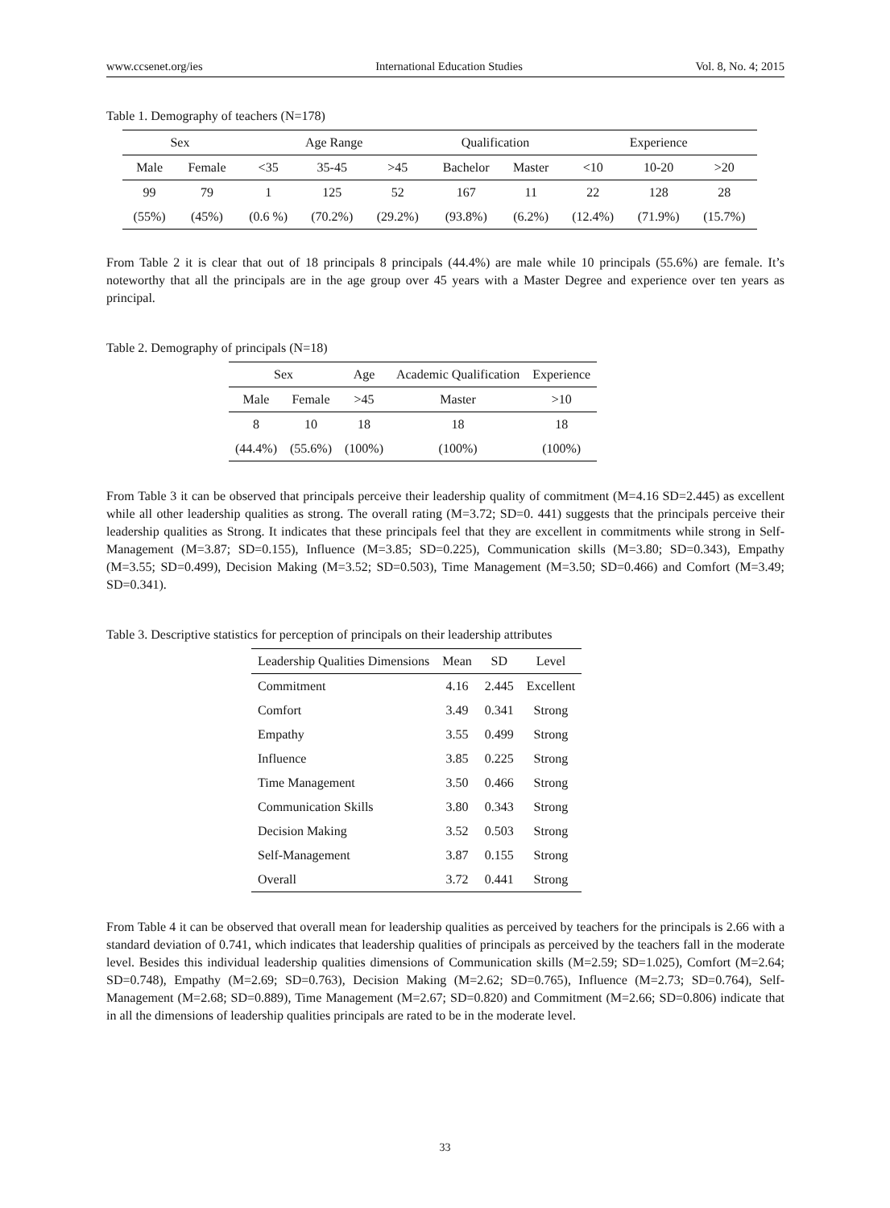www.ccsenet.org/ies International Education Studies Vol. 8, No. 4; 2015
Table 1. Demography of teachers (N=178)
| Sex | | Age Range | | | Qualification | | Experience | | |
| --- | --- | --- | --- | --- | --- | --- | --- | --- | --- |
| Male | Female | <35 | 35-45 | >45 | Bachelor | Master | <10 | 10-20 | >20 |
| 99 | 79 | 1 | 125 | 52 | 167 | 11 | 22 | 128 | 28 |
| (55%) | (45%) | (0.6 %) | (70.2%) | (29.2%) | (93.8%) | (6.2%) | (12.4%) | (71.9%) | (15.7%) |
From Table 2 it is clear that out of 18 principals 8 principals (44.4%) are male while 10 principals (55.6%) are female. It’s noteworthy that all the principals are in the age group over 45 years with a Master Degree and experience over ten years as principal.
Table 2. Demography of principals (N=18)
| Sex | | Age | Academic Qualification | Experience |
| --- | --- | --- | --- | --- |
| Male | Female | >45 | Master | >10 |
| 8 | 10 | 18 | 18 | 18 |
| (44.4%) | (55.6%) | (100%) | (100%) | (100%) |
From Table 3 it can be observed that principals perceive their leadership quality of commitment (M=4.16 SD=2.445) as excellent while all other leadership qualities as strong. The overall rating (M=3.72; SD=0. 441) suggests that the principals perceive their leadership qualities as Strong. It indicates that these principals feel that they are excellent in commitments while strong in Self-Management (M=3.87; SD=0.155), Influence (M=3.85; SD=0.225), Communication skills (M=3.80; SD=0.343), Empathy (M=3.55; SD=0.499), Decision Making (M=3.52; SD=0.503), Time Management (M=3.50; SD=0.466) and Comfort (M=3.49; SD=0.341).
Table 3. Descriptive statistics for perception of principals on their leadership attributes
| Leadership Qualities Dimensions | Mean | SD | Level |
| --- | --- | --- | --- |
| Commitment | 4.16 | 2.445 | Excellent |
| Comfort | 3.49 | 0.341 | Strong |
| Empathy | 3.55 | 0.499 | Strong |
| Influence | 3.85 | 0.225 | Strong |
| Time Management | 3.50 | 0.466 | Strong |
| Communication Skills | 3.80 | 0.343 | Strong |
| Decision Making | 3.52 | 0.503 | Strong |
| Self-Management | 3.87 | 0.155 | Strong |
| Overall | 3.72 | 0.441 | Strong |
From Table 4 it can be observed that overall mean for leadership qualities as perceived by teachers for the principals is 2.66 with a standard deviation of 0.741, which indicates that leadership qualities of principals as perceived by the teachers fall in the moderate level. Besides this individual leadership qualities dimensions of Communication skills (M=2.59; SD=1.025), Comfort (M=2.64; SD=0.748), Empathy (M=2.69; SD=0.763), Decision Making (M=2.62; SD=0.765), Influence (M=2.73; SD=0.764), Self-Management (M=2.68; SD=0.889), Time Management (M=2.67; SD=0.820) and Commitment (M=2.66; SD=0.806) indicate that in all the dimensions of leadership qualities principals are rated to be in the moderate level.
33